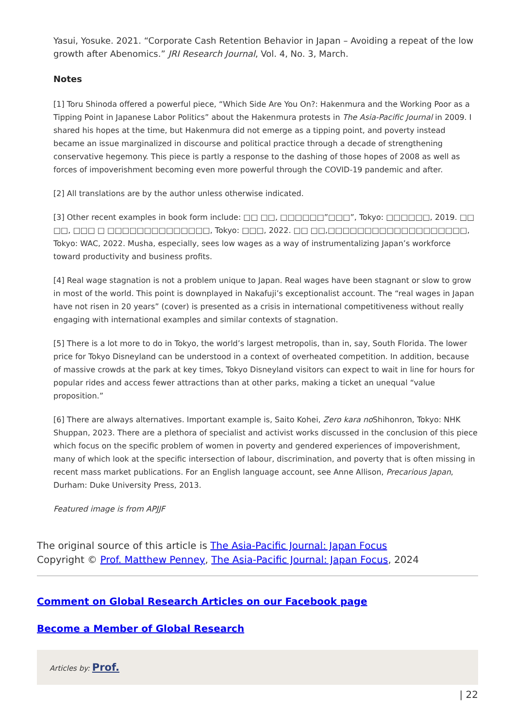Yasui, Yosuke. 2021. “Corporate Cash Retention Behavior in Japan – Avoiding a repeat of the low growth after Abenomics.” JRI Research Journal, Vol. 4, No. 3, March.
Notes
[1] Toru Shinoda offered a powerful piece, “Which Side Are You On?: Hakenmura and the Working Poor as a Tipping Point in Japanese Labor Politics” about the Hakenmura protests in The Asia-Pacific Journal in 2009. I shared his hopes at the time, but Hakenmura did not emerge as a tipping point, and poverty instead became an issue marginalized in discourse and political practice through a decade of strengthening conservative hegemony. This piece is partly a response to the dashing of those hopes of 2008 as well as forces of impoverishment becoming even more powerful through the COVID-19 pandemic and after.
[2] All translations are by the author unless otherwise indicated.
[3] Other recent examples in book form include: □□ □□, □□□□□□”□□□”, Tokyo: □□□□□□, 2019. □□ □□, □□□ □ □□□□□□□□□□□□□□, Tokyo: □□□, 2022. □□ □□,□□□□□□□□□□□□□□□□□□□, Tokyo: WAC, 2022. Musha, especially, sees low wages as a way of instrumentalizing Japan’s workforce toward productivity and business profits.
[4] Real wage stagnation is not a problem unique to Japan. Real wages have been stagnant or slow to grow in most of the world. This point is downplayed in Nakafuji’s exceptionalist account. The “real wages in Japan have not risen in 20 years” (cover) is presented as a crisis in international competitiveness without really engaging with international examples and similar contexts of stagnation.
[5] There is a lot more to do in Tokyo, the world’s largest metropolis, than in, say, South Florida. The lower price for Tokyo Disneyland can be understood in a context of overheated competition. In addition, because of massive crowds at the park at key times, Tokyo Disneyland visitors can expect to wait in line for hours for popular rides and access fewer attractions than at other parks, making a ticket an unequal “value proposition.”
[6] There are always alternatives. Important example is, Saito Kohei, Zero kara no Shihonron, Tokyo: NHK Shuppan, 2023. There are a plethora of specialist and activist works discussed in the conclusion of this piece which focus on the specific problem of women in poverty and gendered experiences of impoverishment, many of which look at the specific intersection of labour, discrimination, and poverty that is often missing in recent mass market publications. For an English language account, see Anne Allison, Precarious Japan, Durham: Duke University Press, 2013.
Featured image is from APJJF
The original source of this article is The Asia-Pacific Journal: Japan Focus
Copyright © Prof. Matthew Penney, The Asia-Pacific Journal: Japan Focus, 2024
Comment on Global Research Articles on our Facebook page
Become a Member of Global Research
Articles by: Prof.
| 22